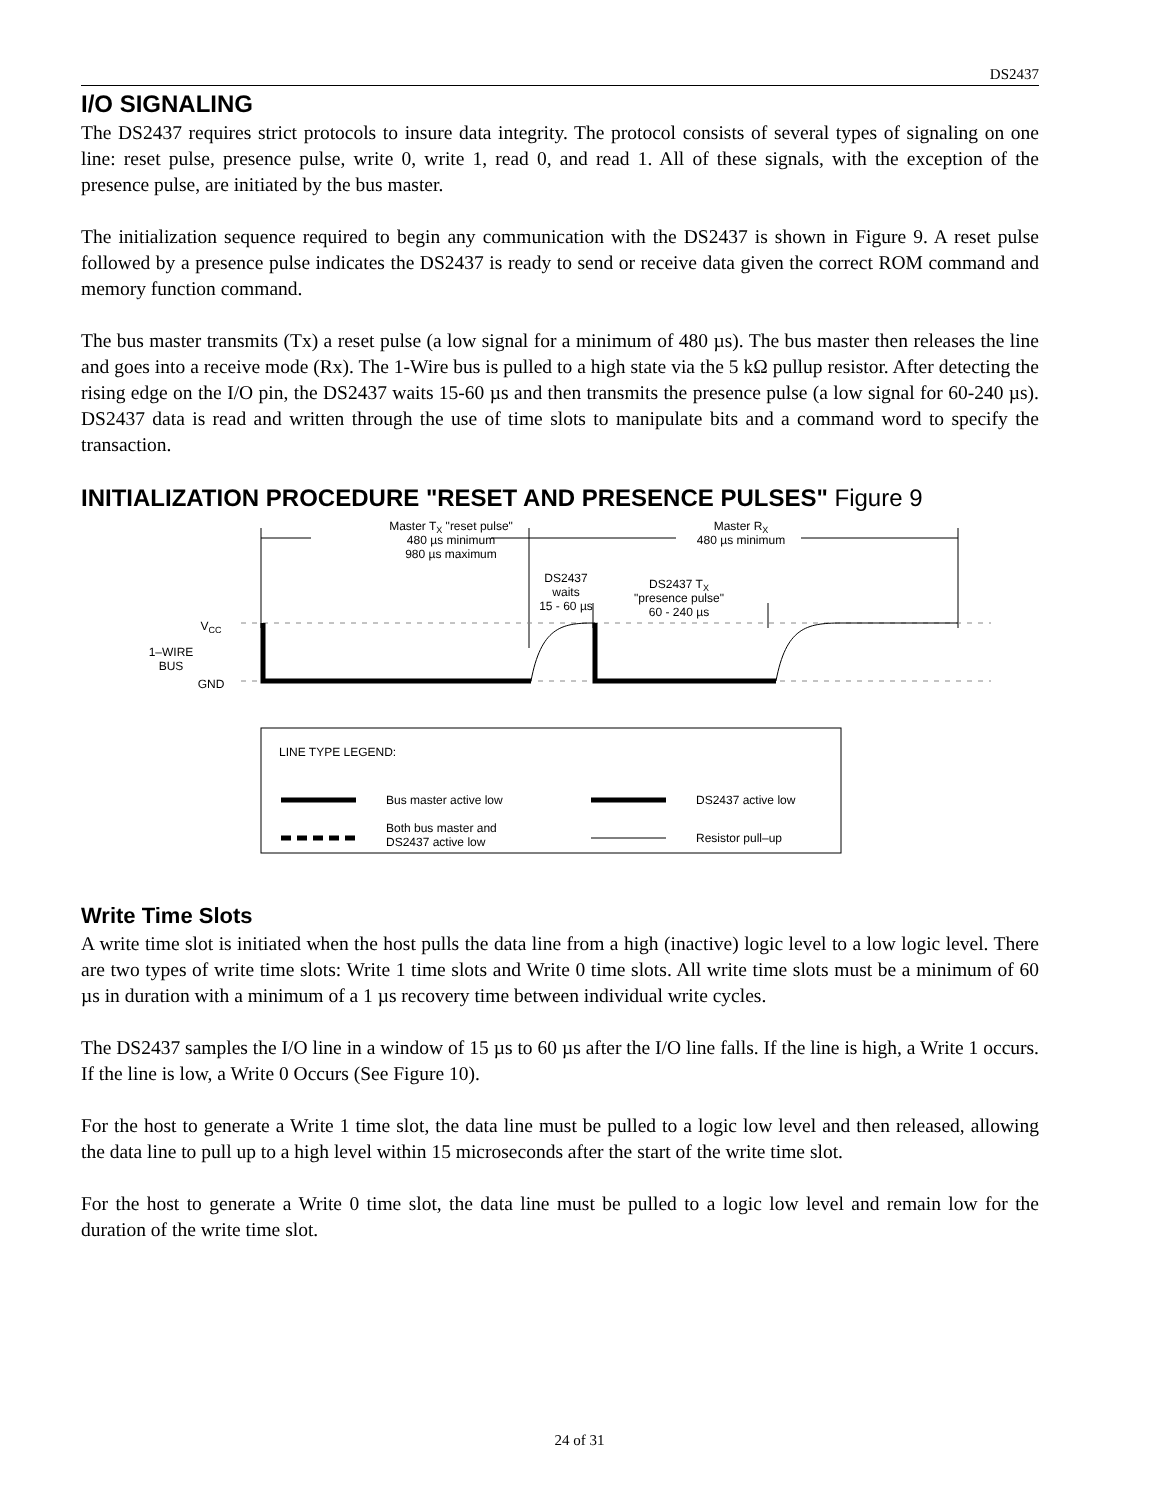DS2437
I/O SIGNALING
The DS2437 requires strict protocols to insure data integrity. The protocol consists of several types of signaling on one line: reset pulse, presence pulse, write 0, write 1, read 0, and read 1. All of these signals, with the exception of the presence pulse, are initiated by the bus master.
The initialization sequence required to begin any communication with the DS2437 is shown in Figure 9. A reset pulse followed by a presence pulse indicates the DS2437 is ready to send or receive data given the correct ROM command and memory function command.
The bus master transmits (Tx) a reset pulse (a low signal for a minimum of 480 µs). The bus master then releases the line and goes into a receive mode (Rx). The 1-Wire bus is pulled to a high state via the 5 kΩ pullup resistor. After detecting the rising edge on the I/O pin, the DS2437 waits 15-60 µs and then transmits the presence pulse (a low signal for 60-240 µs). DS2437 data is read and written through the use of time slots to manipulate bits and a command word to specify the transaction.
INITIALIZATION PROCEDURE "RESET AND PRESENCE PULSES" Figure 9
Master TX "reset pulse"
480 µs minimum
980 µs maximum
Master RX
480 µs minimum
DS2437
waits
15 - 60 µs
DS2437 TX
"presence pulse"
60 - 240 µs
1–WIRE
BUS
VCC
GND
LINE TYPE LEGEND:
Bus master active low
DS2437 active low
Both bus master and
DS2437 active low
Resistor pull–up
Write Time Slots
A write time slot is initiated when the host pulls the data line from a high (inactive) logic level to a low logic level. There are two types of write time slots: Write 1 time slots and Write 0 time slots. All write time slots must be a minimum of 60 µs in duration with a minimum of a 1 µs recovery time between individual write cycles.
The DS2437 samples the I/O line in a window of 15 µs to 60 µs after the I/O line falls. If the line is high, a Write 1 occurs. If the line is low, a Write 0 Occurs (See Figure 10).
For the host to generate a Write 1 time slot, the data line must be pulled to a logic low level and then released, allowing the data line to pull up to a high level within 15 microseconds after the start of the write time slot.
For the host to generate a Write 0 time slot, the data line must be pulled to a logic low level and remain low for the duration of the write time slot.
24 of 31